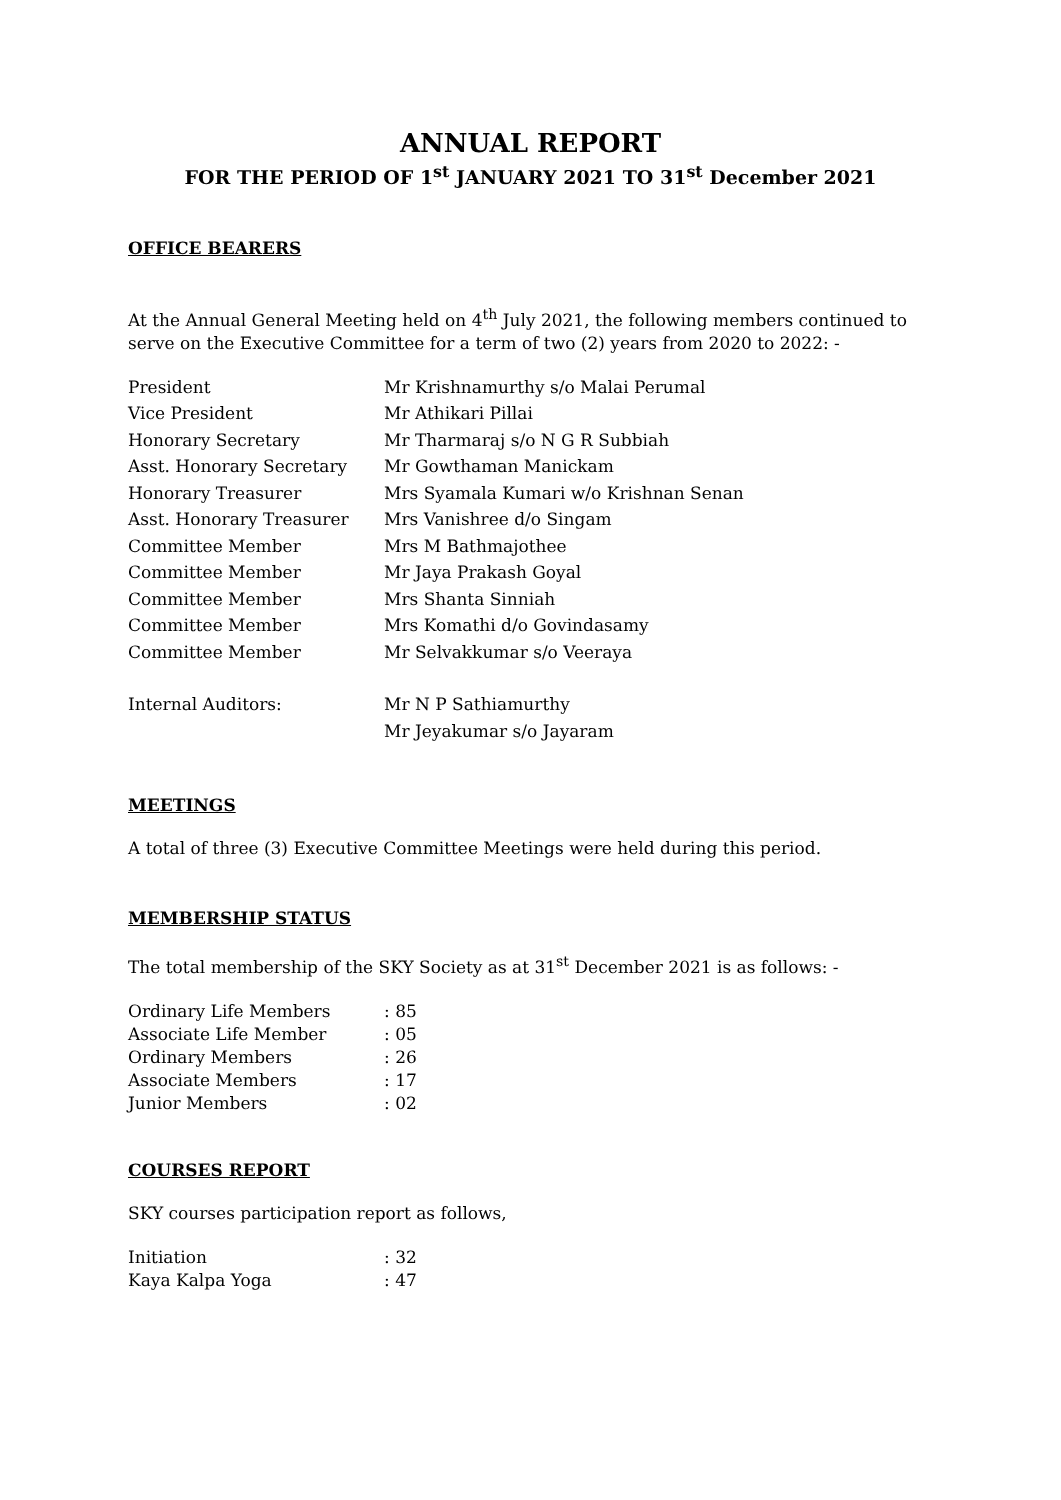ANNUAL REPORT
FOR THE PERIOD OF 1<sup>st</sup> JANUARY 2021 TO 31<sup>st</sup> December 2021
OFFICE BEARERS
At the Annual General Meeting held on 4<sup>th</sup> July 2021, the following members continued to serve on the Executive Committee for a term of two (2) years from 2020 to 2022: -
| President | Mr Krishnamurthy s/o Malai Perumal |
| Vice President | Mr Athikari Pillai |
| Honorary Secretary | Mr Tharmaraj s/o N G R Subbiah |
| Asst. Honorary Secretary | Mr Gowthaman Manickam |
| Honorary Treasurer | Mrs Syamala Kumari w/o Krishnan Senan |
| Asst. Honorary Treasurer | Mrs Vanishree d/o Singam |
| Committee Member | Mrs M Bathmajothee |
| Committee Member | Mr Jaya Prakash Goyal |
| Committee Member | Mrs Shanta Sinniah |
| Committee Member | Mrs Komathi d/o Govindasamy |
| Committee Member | Mr Selvakkumar s/o Veeraya |
| Internal Auditors: | Mr N P Sathiamurthy |
| | Mr Jeyakumar s/o Jayaram |
MEETINGS
A total of three (3) Executive Committee Meetings were held during this period.
MEMBERSHIP STATUS
The total membership of the SKY Society as at 31<sup>st</sup> December 2021 is as follows: -
| Ordinary Life Members | : 85 |
| Associate Life Member | : 05 |
| Ordinary Members | : 26 |
| Associate Members | : 17 |
| Junior Members | : 02 |
COURSES REPORT
SKY courses participation report as follows,
| Initiation | : 32 |
| Kaya Kalpa Yoga | : 47 |